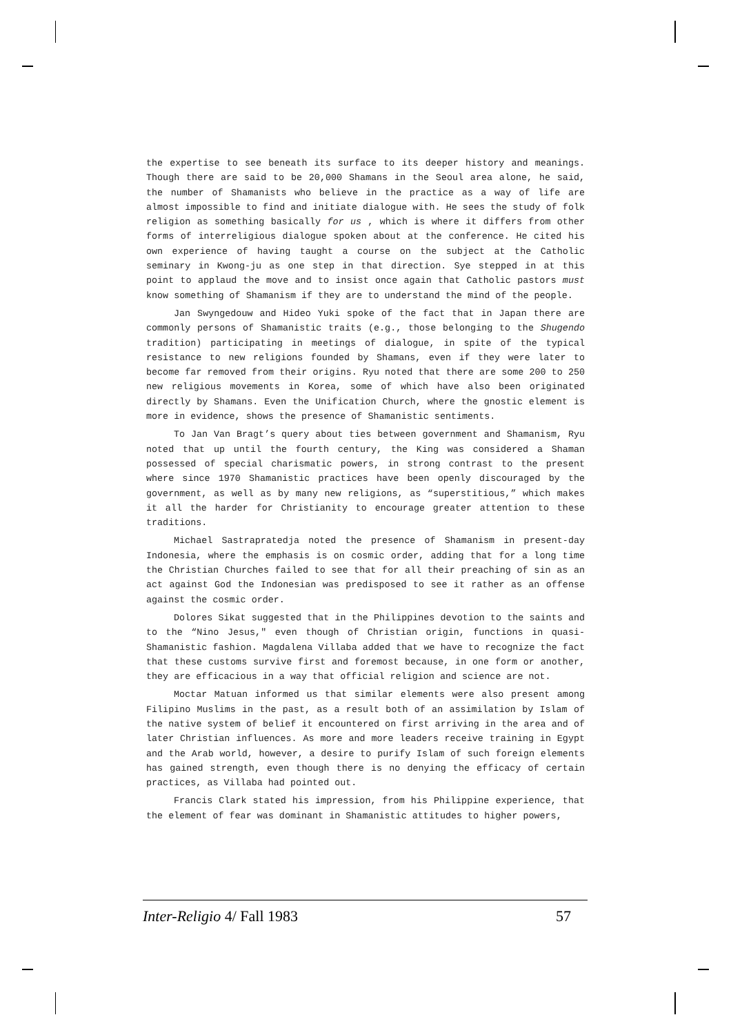the expertise to see beneath its surface to its deeper history and meanings. Though there are said to be 20,000 Shamans in the Seoul area alone, he said, the number of Shamanists who believe in the practice as a way of life are almost impossible to find and initiate dialogue with. He sees the study of folk religion as something basically for us , which is where it differs from other forms of interreligious dialogue spoken about at the conference. He cited his own experience of having taught a course on the subject at the Catholic seminary in Kwong-ju as one step in that direction. Sye stepped in at this point to applaud the move and to insist once again that Catholic pastors must know something of Shamanism if they are to understand the mind of the people.
Jan Swyngedouw and Hideo Yuki spoke of the fact that in Japan there are commonly persons of Shamanistic traits (e.g., those belonging to the Shugendo tradition) participating in meetings of dialogue, in spite of the typical resistance to new religions founded by Shamans, even if they were later to become far removed from their origins. Ryu noted that there are some 200 to 250 new religious movements in Korea, some of which have also been originated directly by Shamans. Even the Unification Church, where the gnostic element is more in evidence, shows the presence of Shamanistic sentiments.
To Jan Van Bragt’s query about ties between government and Shamanism, Ryu noted that up until the fourth century, the King was considered a Shaman possessed of special charismatic powers, in strong contrast to the present where since 1970 Shamanistic practices have been openly discouraged by the government, as well as by many new religions, as “superstitious,” which makes it all the harder for Christianity to encourage greater attention to these traditions.
Michael Sastrapratedja noted the presence of Shamanism in present-day Indonesia, where the emphasis is on cosmic order, adding that for a long time the Christian Churches failed to see that for all their preaching of sin as an act against God the Indonesian was predisposed to see it rather as an offense against the cosmic order.
Dolores Sikat suggested that in the Philippines devotion to the saints and to the “Nino Jesus," even though of Christian origin, functions in quasi-Shamanistic fashion. Magdalena Villaba added that we have to recognize the fact that these customs survive first and foremost because, in one form or another, they are efficacious in a way that official religion and science are not.
Moctar Matuan informed us that similar elements were also present among Filipino Muslims in the past, as a result both of an assimilation by Islam of the native system of belief it encountered on first arriving in the area and of later Christian influences. As more and more leaders receive training in Egypt and the Arab world, however, a desire to purify Islam of such foreign elements has gained strength, even though there is no denying the efficacy of certain practices, as Villaba had pointed out.
Francis Clark stated his impression, from his Philippine experience, that the element of fear was dominant in Shamanistic attitudes to higher powers,
Inter-Religio 4/ Fall 1983 57